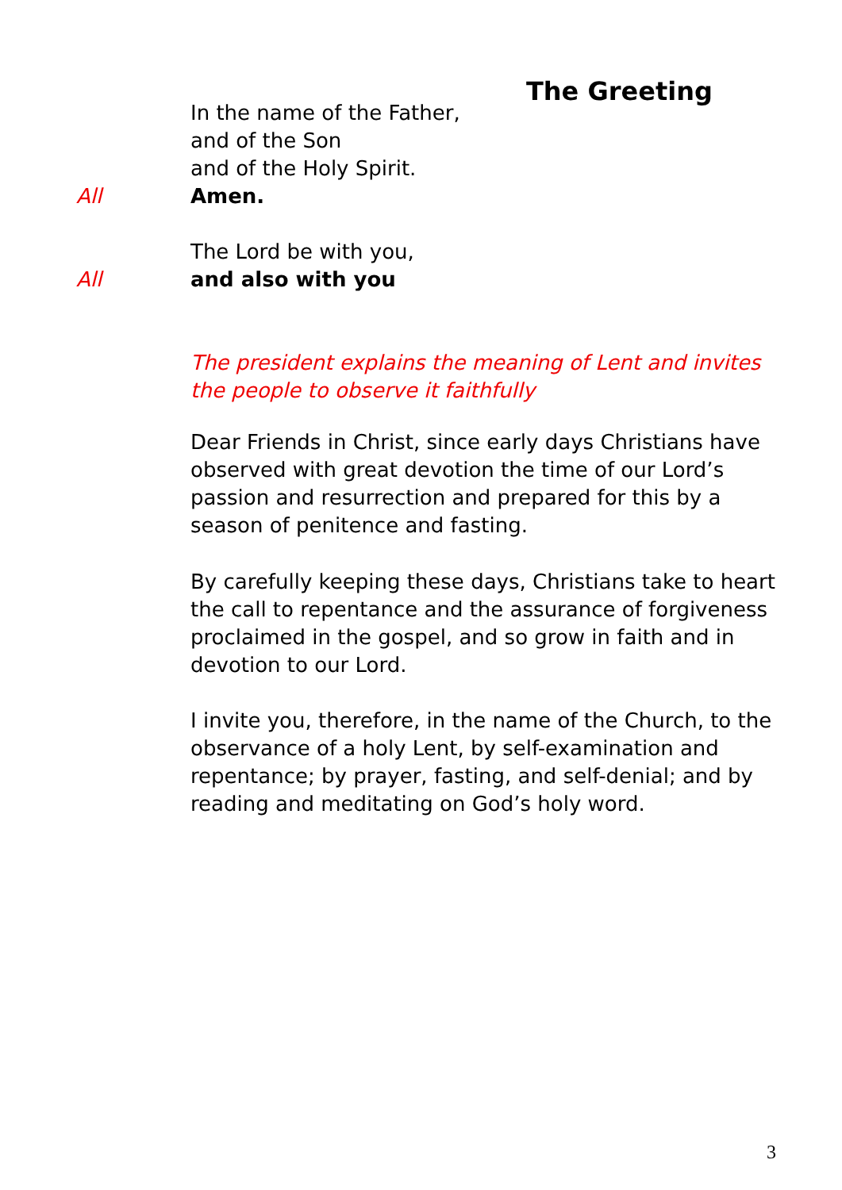The Greeting
In the name of the Father,
and of the Son
and of the Holy Spirit.
All Amen.
The Lord be with you,
All and also with you
The president explains the meaning of Lent and invites the people to observe it faithfully
Dear Friends in Christ, since early days Christians have observed with great devotion the time of our Lord’s passion and resurrection and prepared for this by a season of penitence and fasting.
By carefully keeping these days, Christians take to heart the call to repentance and the assurance of forgiveness proclaimed in the gospel, and so grow in faith and in devotion to our Lord.
I invite you, therefore, in the name of the Church, to the observance of a holy Lent, by self-examination and repentance; by prayer, fasting, and self-denial; and by reading and meditating on God’s holy word.
3